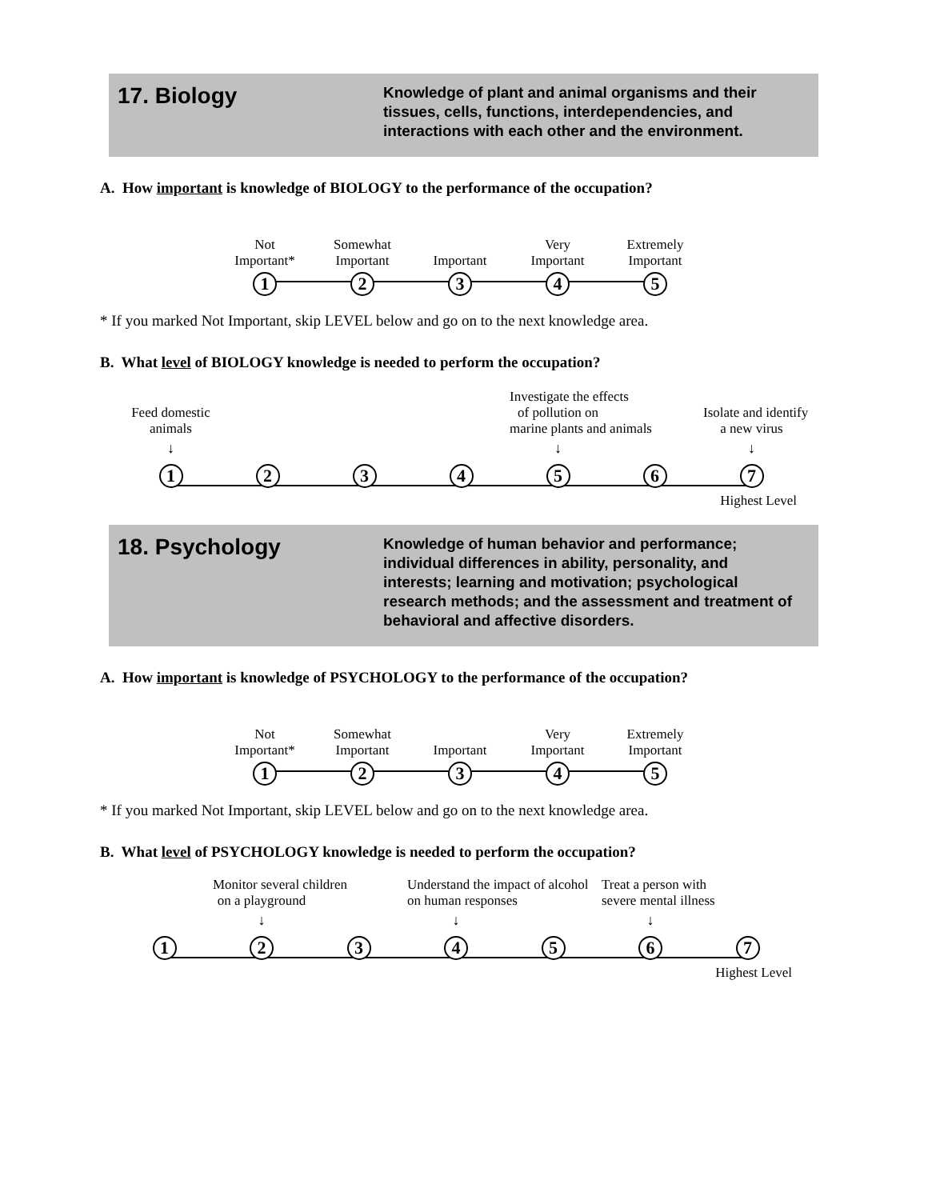17. Biology
Knowledge of plant and animal organisms and their tissues, cells, functions, interdependencies, and interactions with each other and the environment.
A. How important is knowledge of BIOLOGY to the performance of the occupation?
Not
Important*
1
Somewhat
Important
2
Important
3
Very
Important
4
Extremely
Important
5
* If you marked Not Important, skip LEVEL below and go on to the next knowledge area.
B. What level of BIOLOGY knowledge is needed to perform the occupation?
Feed domestic
animals
↓
1
2 3 4
Investigate the effects
of pollution on
marine plants and animals
↓
5
6
Isolate and identify
a new virus
↓
7
Highest Level
18. Psychology
Knowledge of human behavior and performance; individual differences in ability, personality, and interests; learning and motivation; psychological research methods; and the assessment and treatment of behavioral and affective disorders.
A. How important is knowledge of PSYCHOLOGY to the performance of the occupation?
Not
Important*
1
Somewhat
Important
2
Important
3
Very
Important
4
Extremely
Important
5
* If you marked Not Important, skip LEVEL below and go on to the next knowledge area.
B. What level of PSYCHOLOGY knowledge is needed to perform the occupation?
1
Monitor several children
on a playground
↓
2
3
Understand the impact of alcohol
on human responses
↓
4
5
Treat a person with
severe mental illness
↓
6
7
Highest Level